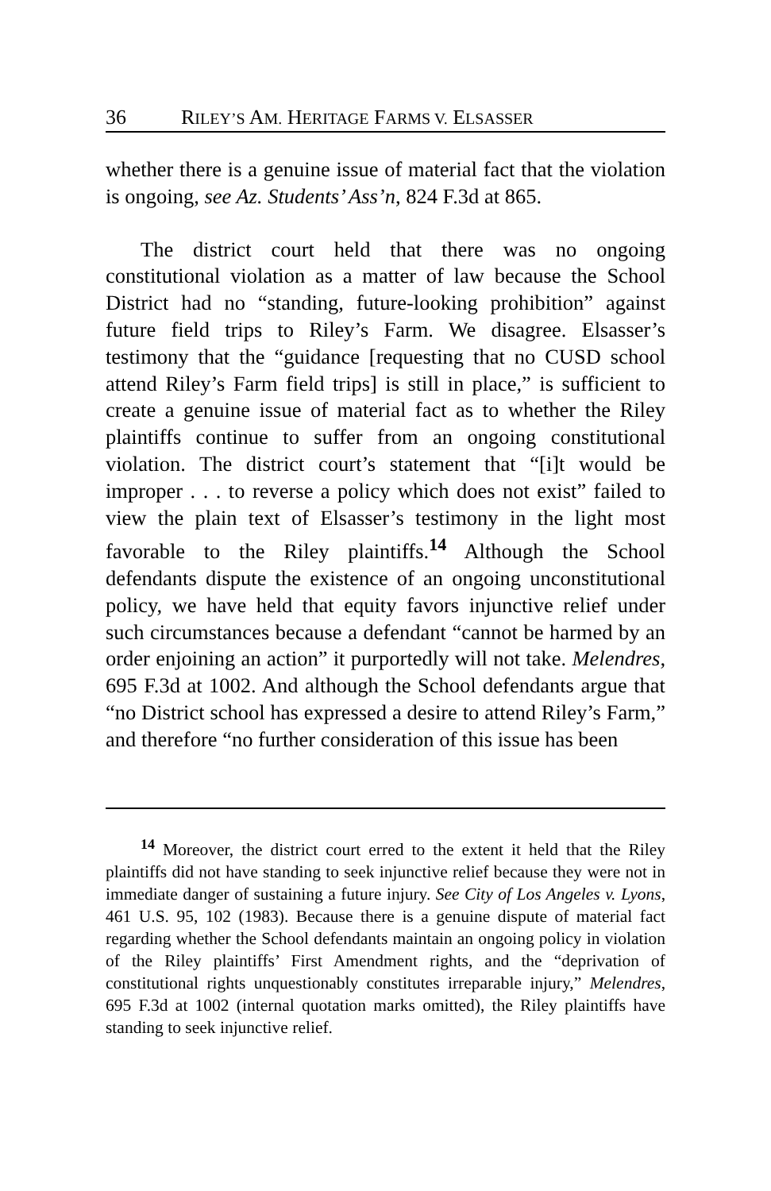36 RILEY’S AM. HERITAGE FARMS V. ELSASSER
whether there is a genuine issue of material fact that the violation is ongoing, see Az. Students’ Ass’n, 824 F.3d at 865.
The district court held that there was no ongoing constitutional violation as a matter of law because the School District had no “standing, future-looking prohibition” against future field trips to Riley’s Farm. We disagree. Elsasser’s testimony that the “guidance [requesting that no CUSD school attend Riley’s Farm field trips] is still in place,” is sufficient to create a genuine issue of material fact as to whether the Riley plaintiffs continue to suffer from an ongoing constitutional violation. The district court’s statement that “[i]t would be improper . . . to reverse a policy which does not exist” failed to view the plain text of Elsasser’s testimony in the light most favorable to the Riley plaintiffs.<sup>14</sup> Although the School defendants dispute the existence of an ongoing unconstitutional policy, we have held that equity favors injunctive relief under such circumstances because a defendant “cannot be harmed by an order enjoining an action” it purportedly will not take. Melendres, 695 F.3d at 1002. And although the School defendants argue that “no District school has expressed a desire to attend Riley’s Farm,” and therefore “no further consideration of this issue has been
<sup>14</sup> Moreover, the district court erred to the extent it held that the Riley plaintiffs did not have standing to seek injunctive relief because they were not in immediate danger of sustaining a future injury. See City of Los Angeles v. Lyons, 461 U.S. 95, 102 (1983). Because there is a genuine dispute of material fact regarding whether the School defendants maintain an ongoing policy in violation of the Riley plaintiffs’ First Amendment rights, and the “deprivation of constitutional rights unquestionably constitutes irreparable injury,” Melendres, 695 F.3d at 1002 (internal quotation marks omitted), the Riley plaintiffs have standing to seek injunctive relief.